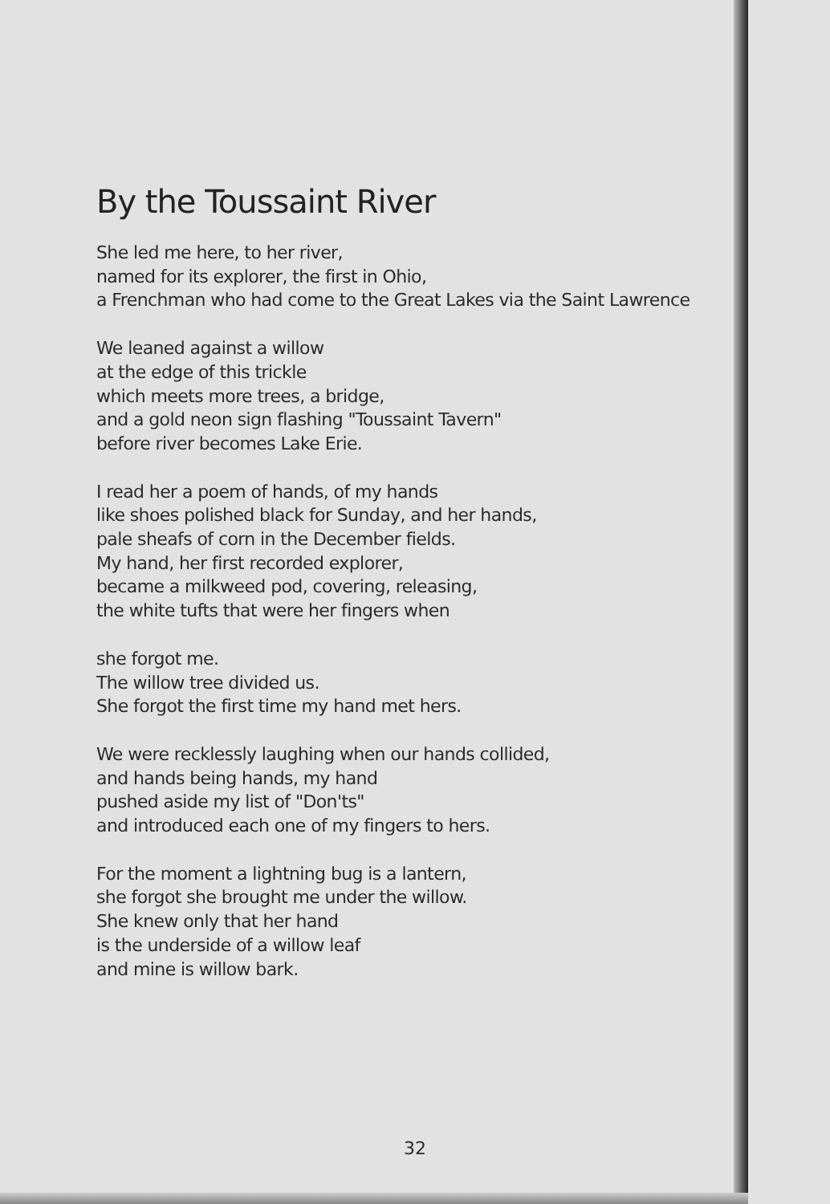By the Toussaint River
She led me here, to her river,
named for its explorer, the first in Ohio,
a Frenchman who had come to the Great Lakes via the Saint Lawrence
We leaned against a willow
at the edge of this trickle
which meets more trees, a bridge,
and a gold neon sign flashing "Toussaint Tavern"
before river becomes Lake Erie.
I read her a poem of hands, of my hands
like shoes polished black for Sunday, and her hands,
pale sheafs of corn in the December fields.
My hand, her first recorded explorer,
became a milkweed pod, covering, releasing,
the white tufts that were her fingers when
she forgot me.
The willow tree divided us.
She forgot the first time my hand met hers.
We were recklessly laughing when our hands collided,
and hands being hands, my hand
pushed aside my list of "Don'ts"
and introduced each one of my fingers to hers.
For the moment a lightning bug is a lantern,
she forgot she brought me under the willow.
She knew only that her hand
is the underside of a willow leaf
and mine is willow bark.
32